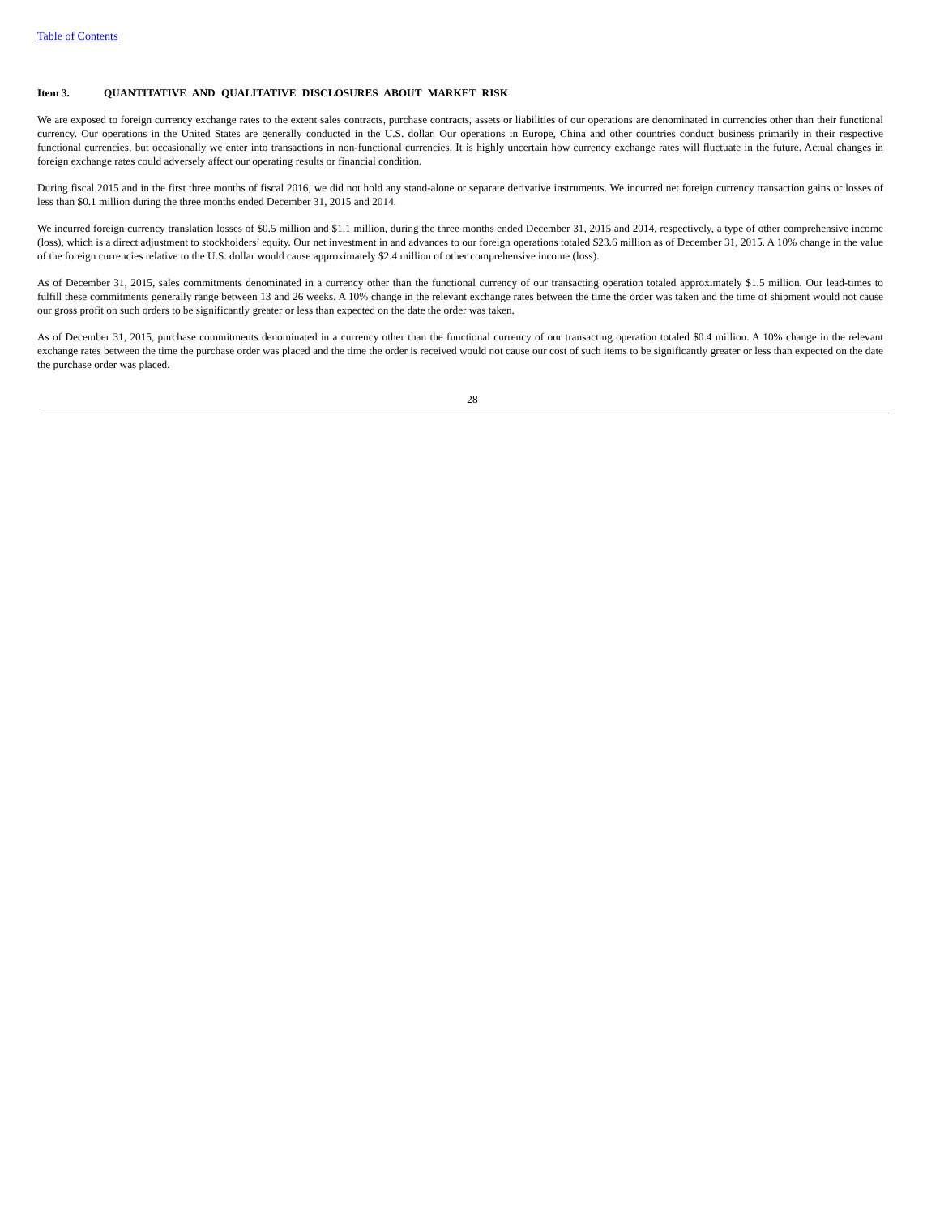Table of Contents
Item 3. QUANTITATIVE AND QUALITATIVE DISCLOSURES ABOUT MARKET RISK
We are exposed to foreign currency exchange rates to the extent sales contracts, purchase contracts, assets or liabilities of our operations are denominated in currencies other than their functional currency. Our operations in the United States are generally conducted in the U.S. dollar. Our operations in Europe, China and other countries conduct business primarily in their respective functional currencies, but occasionally we enter into transactions in non-functional currencies. It is highly uncertain how currency exchange rates will fluctuate in the future. Actual changes in foreign exchange rates could adversely affect our operating results or financial condition.
During fiscal 2015 and in the first three months of fiscal 2016, we did not hold any stand-alone or separate derivative instruments. We incurred net foreign currency transaction gains or losses of less than $0.1 million during the three months ended December 31, 2015 and 2014.
We incurred foreign currency translation losses of $0.5 million and $1.1 million, during the three months ended December 31, 2015 and 2014, respectively, a type of other comprehensive income (loss), which is a direct adjustment to stockholders’ equity. Our net investment in and advances to our foreign operations totaled $23.6 million as of December 31, 2015. A 10% change in the value of the foreign currencies relative to the U.S. dollar would cause approximately $2.4 million of other comprehensive income (loss).
As of December 31, 2015, sales commitments denominated in a currency other than the functional currency of our transacting operation totaled approximately $1.5 million. Our lead-times to fulfill these commitments generally range between 13 and 26 weeks. A 10% change in the relevant exchange rates between the time the order was taken and the time of shipment would not cause our gross profit on such orders to be significantly greater or less than expected on the date the order was taken.
As of December 31, 2015, purchase commitments denominated in a currency other than the functional currency of our transacting operation totaled $0.4 million. A 10% change in the relevant exchange rates between the time the purchase order was placed and the time the order is received would not cause our cost of such items to be significantly greater or less than expected on the date the purchase order was placed.
28